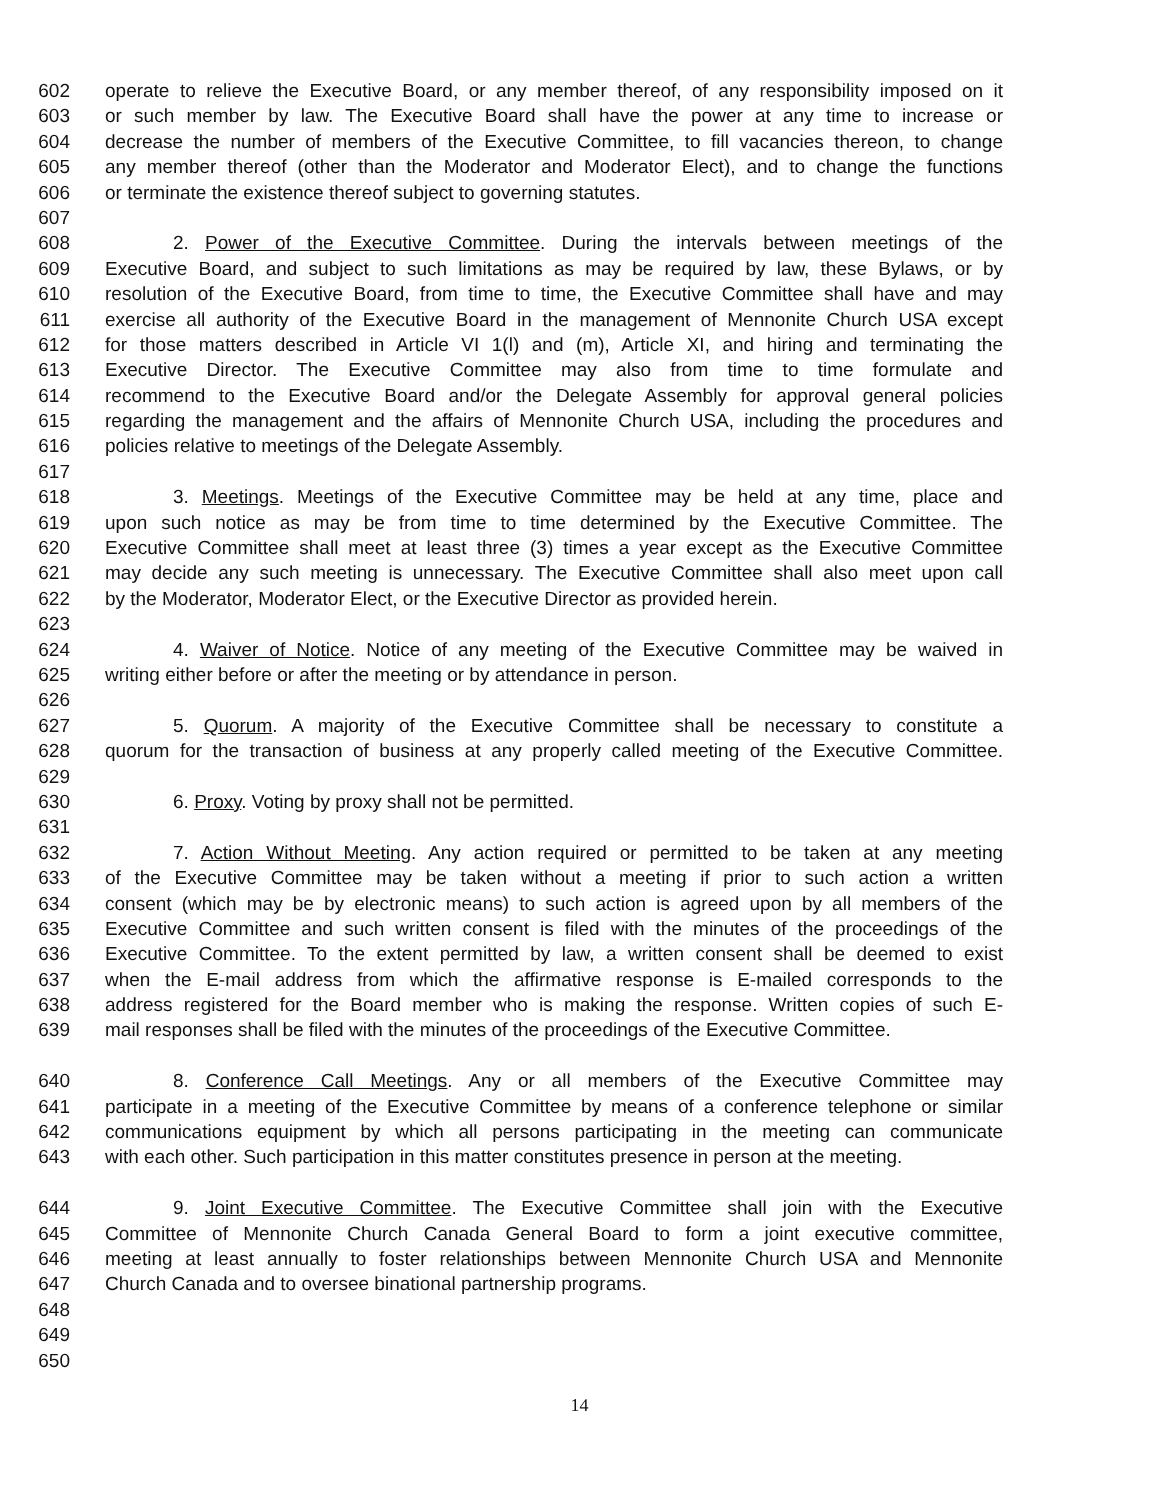602 operate to relieve the Executive Board, or any member thereof, of any responsibility imposed on it
603 or such member by law. The Executive Board shall have the power at any time to increase or
604 decrease the number of members of the Executive Committee, to fill vacancies thereon, to change
605 any member thereof (other than the Moderator and Moderator Elect), and to change the functions
606 or terminate the existence thereof subject to governing statutes.
607
608 2. Power of the Executive Committee. During the intervals between meetings of the
609 Executive Board, and subject to such limitations as may be required by law, these Bylaws, or by
610 resolution of the Executive Board, from time to time, the Executive Committee shall have and may
611 exercise all authority of the Executive Board in the management of Mennonite Church USA except
612 for those matters described in Article VI 1(l) and (m), Article XI, and hiring and terminating the
613 Executive Director. The Executive Committee may also from time to time formulate and
614 recommend to the Executive Board and/or the Delegate Assembly for approval general policies
615 regarding the management and the affairs of Mennonite Church USA, including the procedures and
616 policies relative to meetings of the Delegate Assembly.
617
618 3. Meetings. Meetings of the Executive Committee may be held at any time, place and
619 upon such notice as may be from time to time determined by the Executive Committee. The
620 Executive Committee shall meet at least three (3) times a year except as the Executive Committee
621 may decide any such meeting is unnecessary. The Executive Committee shall also meet upon call
622 by the Moderator, Moderator Elect, or the Executive Director as provided herein.
623
624 4. Waiver of Notice. Notice of any meeting of the Executive Committee may be waived in
625 writing either before or after the meeting or by attendance in person.
626
627 5. Quorum. A majority of the Executive Committee shall be necessary to constitute a
628 quorum for the transaction of business at any properly called meeting of the Executive Committee.
629
630 6. Proxy. Voting by proxy shall not be permitted.
631
632 7. Action Without Meeting. Any action required or permitted to be taken at any meeting
633 of the Executive Committee may be taken without a meeting if prior to such action a written
634 consent (which may be by electronic means) to such action is agreed upon by all members of the
635 Executive Committee and such written consent is filed with the minutes of the proceedings of the
636 Executive Committee. To the extent permitted by law, a written consent shall be deemed to exist
637 when the E-mail address from which the affirmative response is E-mailed corresponds to the
638 address registered for the Board member who is making the response. Written copies of such E-
639 mail responses shall be filed with the minutes of the proceedings of the Executive Committee.
640 8. Conference Call Meetings. Any or all members of the Executive Committee may
641 participate in a meeting of the Executive Committee by means of a conference telephone or similar
642 communications equipment by which all persons participating in the meeting can communicate
643 with each other. Such participation in this matter constitutes presence in person at the meeting.
644 9. Joint Executive Committee. The Executive Committee shall join with the Executive
645 Committee of Mennonite Church Canada General Board to form a joint executive committee,
646 meeting at least annually to foster relationships between Mennonite Church USA and Mennonite
647 Church Canada and to oversee binational partnership programs.
648
649
650
14